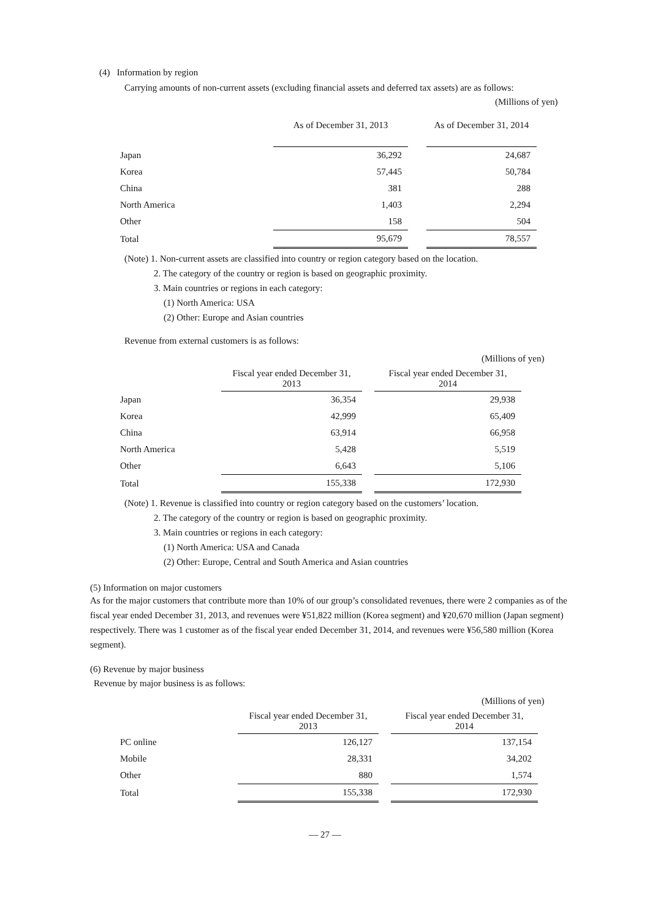(4) Information by region
Carrying amounts of non-current assets (excluding financial assets and deferred tax assets) are as follows:
(Millions of yen)
| | As of December 31, 2013 | | As of December 31, 2014 |
| --- | --- | --- | --- |
| Japan | 36,292 | | 24,687 |
| Korea | 57,445 | | 50,784 |
| China | 381 | | 288 |
| North America | 1,403 | | 2,294 |
| Other | 158 | | 504 |
| Total | 95,679 | | 78,557 |
(Note) 1. Non-current assets are classified into country or region category based on the location.
2. The category of the country or region is based on geographic proximity.
3. Main countries or regions in each category:
(1) North America: USA
(2) Other: Europe and Asian countries
Revenue from external customers is as follows:
(Millions of yen)
| | Fiscal year ended December 31, 2013 | | Fiscal year ended December 31, 2014 |
| --- | --- | --- | --- |
| Japan | 36,354 | | 29,938 |
| Korea | 42,999 | | 65,409 |
| China | 63,914 | | 66,958 |
| North America | 5,428 | | 5,519 |
| Other | 6,643 | | 5,106 |
| Total | 155,338 | | 172,930 |
(Note) 1. Revenue is classified into country or region category based on the customers’ location.
2. The category of the country or region is based on geographic proximity.
3. Main countries or regions in each category:
(1) North America: USA and Canada
(2) Other: Europe, Central and South America and Asian countries
(5) Information on major customers
As for the major customers that contribute more than 10% of our group’s consolidated revenues, there were 2 companies as of the fiscal year ended December 31, 2013, and revenues were ¥51,822 million (Korea segment) and ¥20,670 million (Japan segment) respectively. There was 1 customer as of the fiscal year ended December 31, 2014, and revenues were ¥56,580 million (Korea segment).
(6) Revenue by major business
Revenue by major business is as follows:
(Millions of yen)
| | Fiscal year ended December 31, 2013 | | Fiscal year ended December 31, 2014 |
| --- | --- | --- | --- |
| PC online | 126,127 | | 137,154 |
| Mobile | 28,331 | | 34,202 |
| Other | 880 | | 1,574 |
| Total | 155,338 | | 172,930 |
— 27 —